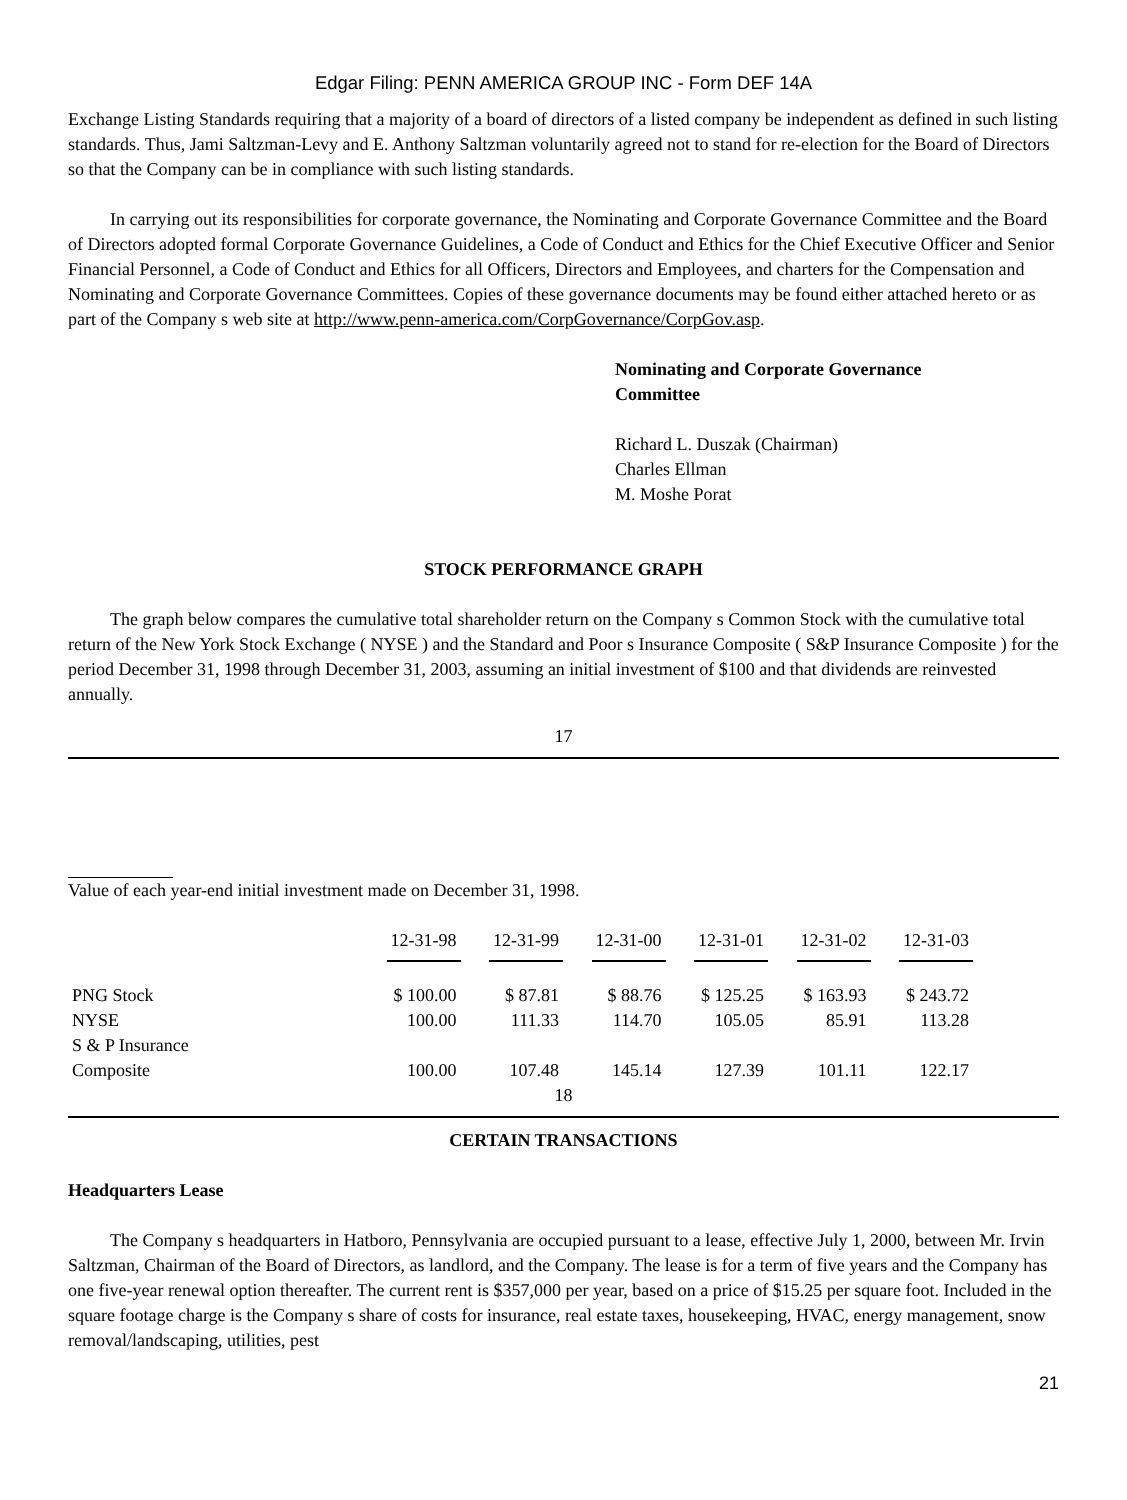Edgar Filing: PENN AMERICA GROUP INC - Form DEF 14A
Exchange Listing Standards requiring that a majority of a board of directors of a listed company be independent as defined in such listing standards. Thus, Jami Saltzman-Levy and E. Anthony Saltzman voluntarily agreed not to stand for re-election for the Board of Directors so that the Company can be in compliance with such listing standards.
In carrying out its responsibilities for corporate governance, the Nominating and Corporate Governance Committee and the Board of Directors adopted formal Corporate Governance Guidelines, a Code of Conduct and Ethics for the Chief Executive Officer and Senior Financial Personnel, a Code of Conduct and Ethics for all Officers, Directors and Employees, and charters for the Compensation and Nominating and Corporate Governance Committees. Copies of these governance documents may be found either attached hereto or as part of the Company s web site at http://www.penn-america.com/CorpGovernance/CorpGov.asp.
Nominating and Corporate Governance
Committee
Richard L. Duszak (Chairman)
Charles Ellman
M. Moshe Porat
STOCK PERFORMANCE GRAPH
The graph below compares the cumulative total shareholder return on the Company s Common Stock with the cumulative total return of the New York Stock Exchange ( NYSE ) and the Standard and Poor s Insurance Composite ( S&P Insurance Composite ) for the period December 31, 1998 through December 31, 2003, assuming an initial investment of $100 and that dividends are reinvested annually.
17
Value of each year-end initial investment made on December 31, 1998.
| | 12-31-98 | 12-31-99 | 12-31-00 | 12-31-01 | 12-31-02 | 12-31-03 |
| --- | --- | --- | --- | --- | --- | --- |
| PNG Stock | $ 100.00 | $ 87.81 | $ 88.76 | $ 125.25 | $ 163.93 | $ 243.72 |
| NYSE | 100.00 | 111.33 | 114.70 | 105.05 | 85.91 | 113.28 |
| S & P Insurance Composite | 100.00 | 107.48 | 145.14 | 127.39 | 101.11 | 122.17 |
18
CERTAIN TRANSACTIONS
Headquarters Lease
The Company s headquarters in Hatboro, Pennsylvania are occupied pursuant to a lease, effective July 1, 2000, between Mr. Irvin Saltzman, Chairman of the Board of Directors, as landlord, and the Company. The lease is for a term of five years and the Company has one five-year renewal option thereafter. The current rent is $357,000 per year, based on a price of $15.25 per square foot. Included in the square footage charge is the Company s share of costs for insurance, real estate taxes, housekeeping, HVAC, energy management, snow removal/landscaping, utilities, pest
21